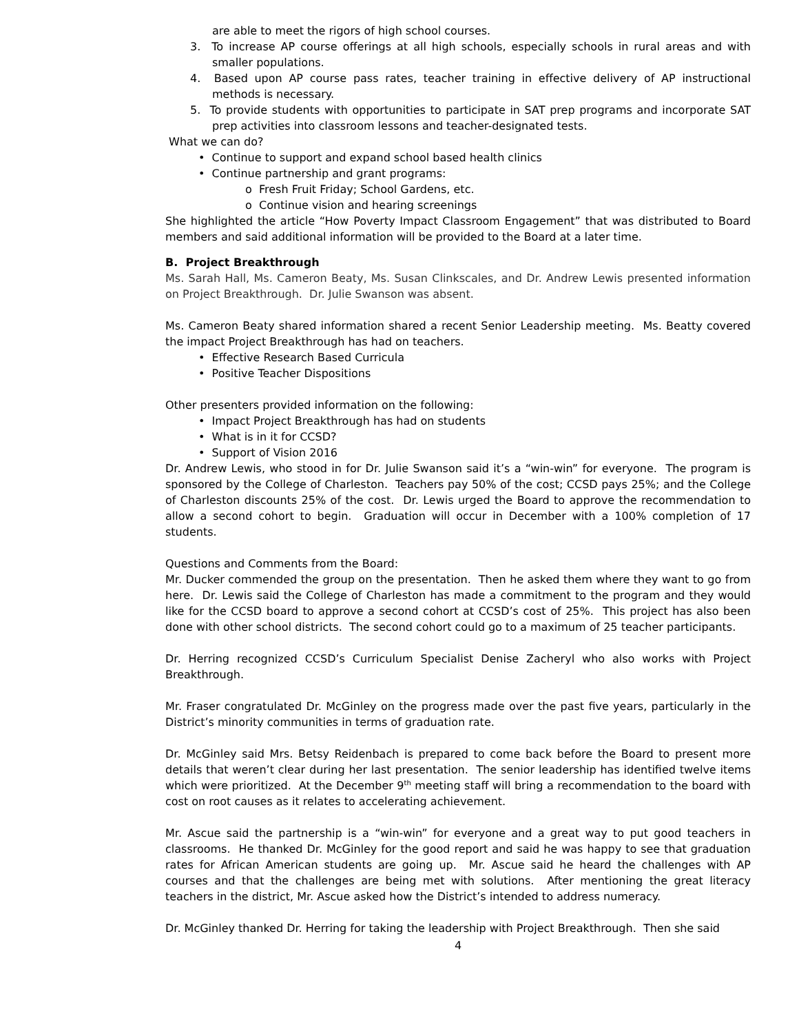are able to meet the rigors of high school courses.
3. To increase AP course offerings at all high schools, especially schools in rural areas and with smaller populations.
4. Based upon AP course pass rates, teacher training in effective delivery of AP instructional methods is necessary.
5. To provide students with opportunities to participate in SAT prep programs and incorporate SAT prep activities into classroom lessons and teacher-designated tests.
What we can do?
• Continue to support and expand school based health clinics
• Continue partnership and grant programs:
o Fresh Fruit Friday; School Gardens, etc.
o Continue vision and hearing screenings
She highlighted the article “How Poverty Impact Classroom Engagement” that was distributed to Board members and said additional information will be provided to the Board at a later time.
B. Project Breakthrough
Ms. Sarah Hall, Ms. Cameron Beaty, Ms. Susan Clinkscales, and Dr. Andrew Lewis presented information on Project Breakthrough. Dr. Julie Swanson was absent.
Ms. Cameron Beaty shared information shared a recent Senior Leadership meeting. Ms. Beatty covered the impact Project Breakthrough has had on teachers.
• Effective Research Based Curricula
• Positive Teacher Dispositions
Other presenters provided information on the following:
• Impact Project Breakthrough has had on students
• What is in it for CCSD?
• Support of Vision 2016
Dr. Andrew Lewis, who stood in for Dr. Julie Swanson said it’s a “win-win” for everyone. The program is sponsored by the College of Charleston. Teachers pay 50% of the cost; CCSD pays 25%; and the College of Charleston discounts 25% of the cost. Dr. Lewis urged the Board to approve the recommendation to allow a second cohort to begin. Graduation will occur in December with a 100% completion of 17 students.
Questions and Comments from the Board:
Mr. Ducker commended the group on the presentation. Then he asked them where they want to go from here. Dr. Lewis said the College of Charleston has made a commitment to the program and they would like for the CCSD board to approve a second cohort at CCSD’s cost of 25%. This project has also been done with other school districts. The second cohort could go to a maximum of 25 teacher participants.
Dr. Herring recognized CCSD’s Curriculum Specialist Denise Zacheryl who also works with Project Breakthrough.
Mr. Fraser congratulated Dr. McGinley on the progress made over the past five years, particularly in the District’s minority communities in terms of graduation rate.
Dr. McGinley said Mrs. Betsy Reidenbach is prepared to come back before the Board to present more details that weren’t clear during her last presentation. The senior leadership has identified twelve items which were prioritized. At the December 9<sup>th</sup> meeting staff will bring a recommendation to the board with cost on root causes as it relates to accelerating achievement.
Mr. Ascue said the partnership is a “win-win” for everyone and a great way to put good teachers in classrooms. He thanked Dr. McGinley for the good report and said he was happy to see that graduation rates for African American students are going up. Mr. Ascue said he heard the challenges with AP courses and that the challenges are being met with solutions. After mentioning the great literacy teachers in the district, Mr. Ascue asked how the District’s intended to address numeracy.
Dr. McGinley thanked Dr. Herring for taking the leadership with Project Breakthrough. Then she said
4